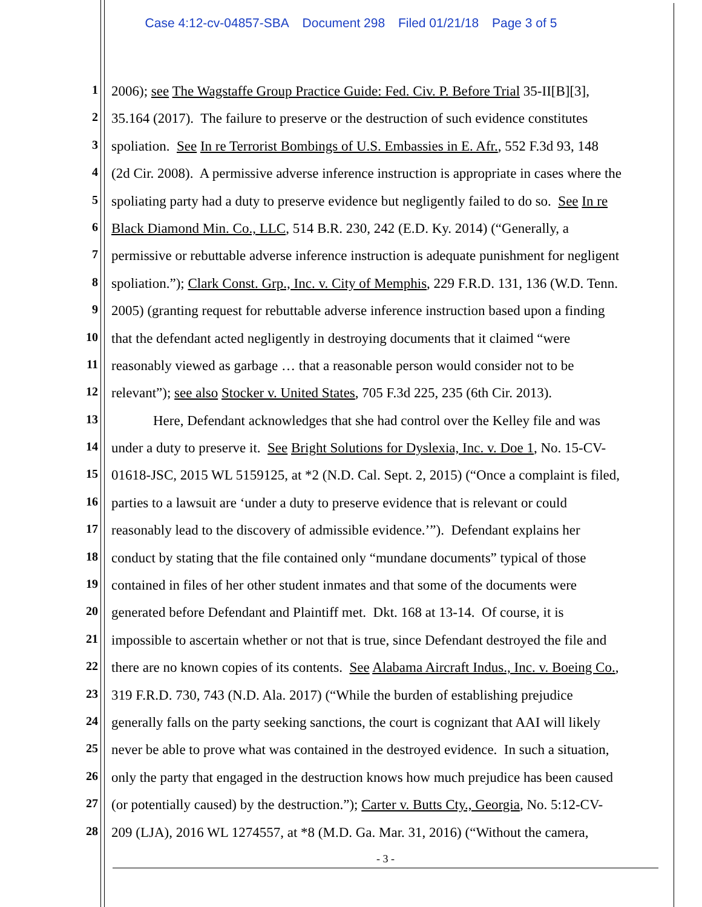Case 4:12-cv-04857-SBA Document 298 Filed 01/21/18 Page 3 of 5
1
2006); see The Wagstaffe Group Practice Guide: Fed. Civ. P. Before Trial 35-II[B][3],
2
35.164 (2017). The failure to preserve or the destruction of such evidence constitutes
3
spoliation. See In re Terrorist Bombings of U.S. Embassies in E. Afr., 552 F.3d 93, 148
4
(2d Cir. 2008). A permissive adverse inference instruction is appropriate in cases where the
5
spoliating party had a duty to preserve evidence but negligently failed to do so. See In re
6
Black Diamond Min. Co., LLC, 514 B.R. 230, 242 (E.D. Ky. 2014) (“Generally, a
7
permissive or rebuttable adverse inference instruction is adequate punishment for negligent
8
spoliation.”); Clark Const. Grp., Inc. v. City of Memphis, 229 F.R.D. 131, 136 (W.D. Tenn.
9
2005) (granting request for rebuttable adverse inference instruction based upon a finding
10
that the defendant acted negligently in destroying documents that it claimed “were
11
reasonably viewed as garbage … that a reasonable person would consider not to be
12
relevant”); see also Stocker v. United States, 705 F.3d 225, 235 (6th Cir. 2013).
13
Here, Defendant acknowledges that she had control over the Kelley file and was
14
under a duty to preserve it. See Bright Solutions for Dyslexia, Inc. v. Doe 1, No. 15-CV-
15
01618-JSC, 2015 WL 5159125, at *2 (N.D. Cal. Sept. 2, 2015) (“Once a complaint is filed,
16
parties to a lawsuit are ‘under a duty to preserve evidence that is relevant or could
17
reasonably lead to the discovery of admissible evidence.’”). Defendant explains her
18
conduct by stating that the file contained only “mundane documents” typical of those
19
contained in files of her other student inmates and that some of the documents were
20
generated before Defendant and Plaintiff met. Dkt. 168 at 13-14. Of course, it is
21
impossible to ascertain whether or not that is true, since Defendant destroyed the file and
22
there are no known copies of its contents. See Alabama Aircraft Indus., Inc. v. Boeing Co.,
23
319 F.R.D. 730, 743 (N.D. Ala. 2017) (“While the burden of establishing prejudice
24
generally falls on the party seeking sanctions, the court is cognizant that AAI will likely
25
never be able to prove what was contained in the destroyed evidence. In such a situation,
26
only the party that engaged in the destruction knows how much prejudice has been caused
27
(or potentially caused) by the destruction.”); Carter v. Butts Cty., Georgia, No. 5:12-CV-
28
209 (LJA), 2016 WL 1274557, at *8 (M.D. Ga. Mar. 31, 2016) (“Without the camera,
- 3 -